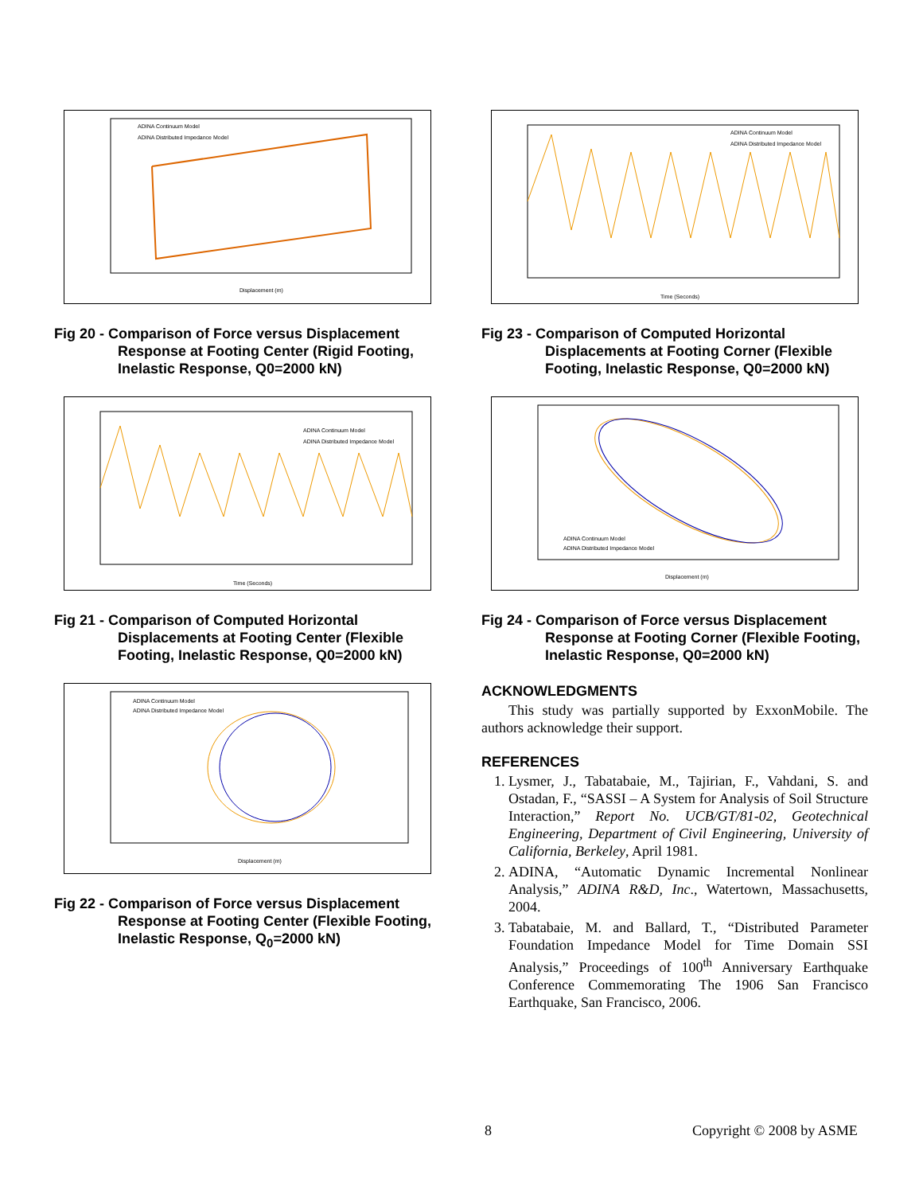ADINA Continuum Model
ADINA Distributed Impedance Model
Displacement (m)
Fig 20 - Comparison of Force versus Displacement Response at Footing Center (Rigid Footing, Inelastic Response, Q0=2000 kN)
ADINA Continuum Model
ADINA Distributed Impedance Model
Time (Seconds)
Fig 21 - Comparison of Computed Horizontal Displacements at Footing Center (Flexible Footing, Inelastic Response, Q0=2000 kN)
ADINA Continuum Model
ADINA Distributed Impedance Model
Displacement (m)
Fig 22 - Comparison of Force versus Displacement Response at Footing Center (Flexible Footing, Inelastic Response, Q<sub>0</sub>=2000 kN)
ADINA Continuum Model
ADINA Distributed Impedance Model
Time (Seconds)
Fig 23 - Comparison of Computed Horizontal Displacements at Footing Corner (Flexible Footing, Inelastic Response, Q0=2000 kN)
ADINA Continuum Model
ADINA Distributed Impedance Model
Displacement (m)
Fig 24 - Comparison of Force versus Displacement Response at Footing Corner (Flexible Footing, Inelastic Response, Q0=2000 kN)
ACKNOWLEDGMENTS
This study was partially supported by ExxonMobile. The authors acknowledge their support.
REFERENCES
1. Lysmer, J., Tabatabaie, M., Tajirian, F., Vahdani, S. and Ostadan, F., “SASSI – A System for Analysis of Soil Structure Interaction,” Report No. UCB/GT/81-02, Geotechnical Engineering, Department of Civil Engineering, University of California, Berkeley, April 1981.
2. ADINA, “Automatic Dynamic Incremental Nonlinear Analysis,” ADINA R&D, Inc., Watertown, Massachusetts, 2004.
3. Tabatabaie, M. and Ballard, T., “Distributed Parameter Foundation Impedance Model for Time Domain SSI Analysis,” Proceedings of 100<sup>th</sup> Anniversary Earthquake Conference Commemorating The 1906 San Francisco Earthquake, San Francisco, 2006.
8 Copyright © 2008 by ASME